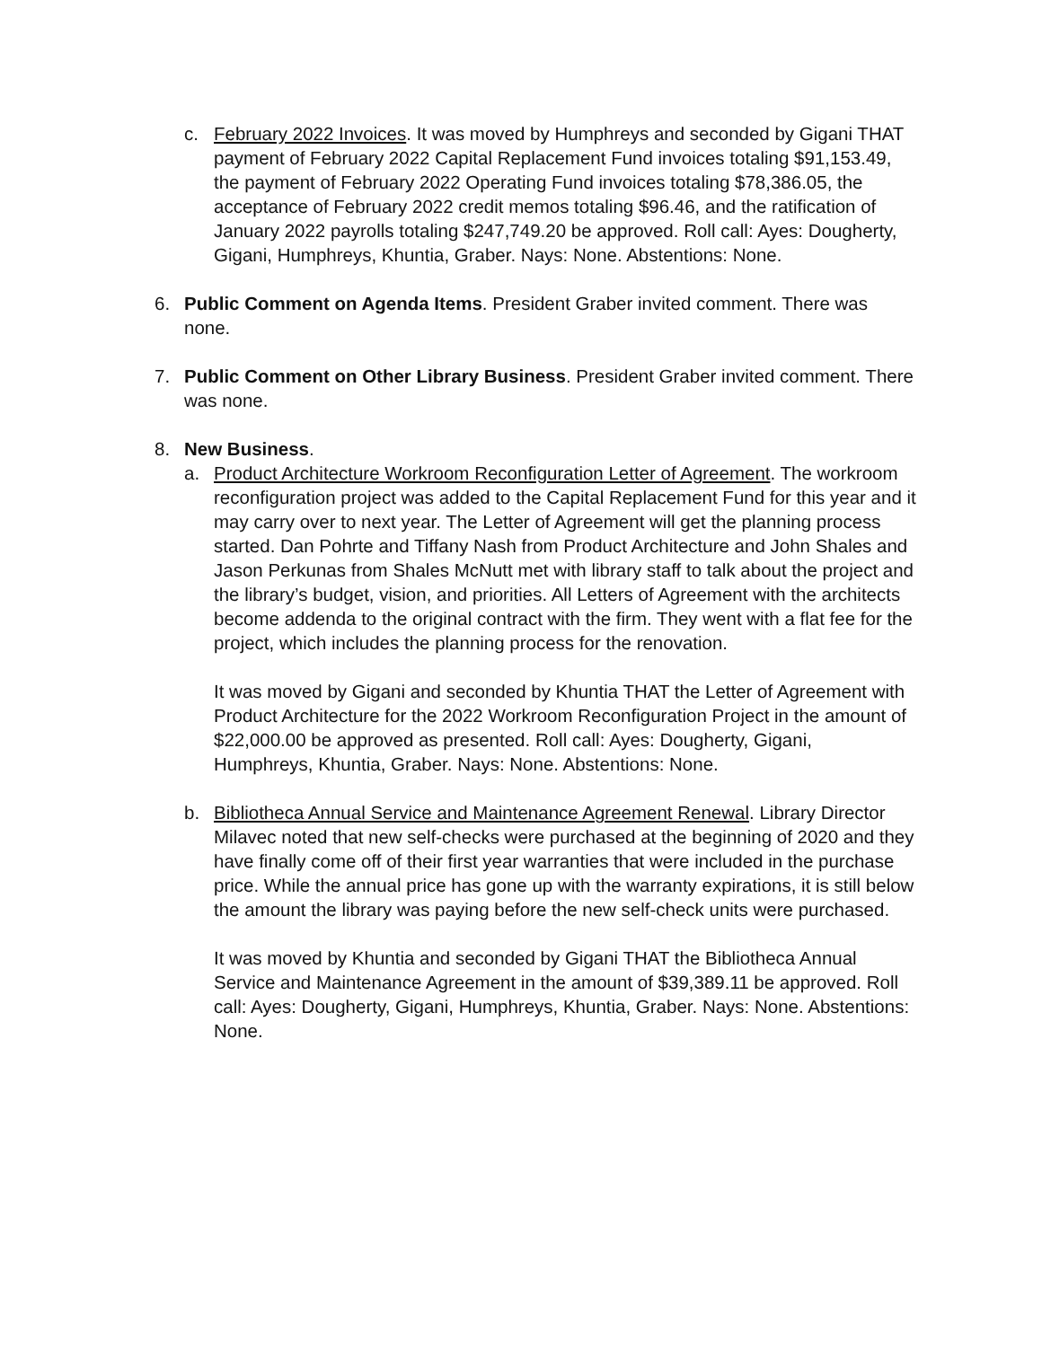c. February 2022 Invoices. It was moved by Humphreys and seconded by Gigani THAT payment of February 2022 Capital Replacement Fund invoices totaling $91,153.49, the payment of February 2022 Operating Fund invoices totaling $78,386.05, the acceptance of February 2022 credit memos totaling $96.46, and the ratification of January 2022 payrolls totaling $247,749.20 be approved. Roll call: Ayes: Dougherty, Gigani, Humphreys, Khuntia, Graber. Nays: None. Abstentions: None.
6. Public Comment on Agenda Items. President Graber invited comment. There was none.
7. Public Comment on Other Library Business. President Graber invited comment. There was none.
8. New Business.
a. Product Architecture Workroom Reconfiguration Letter of Agreement. The workroom reconfiguration project was added to the Capital Replacement Fund for this year and it may carry over to next year. The Letter of Agreement will get the planning process started. Dan Pohrte and Tiffany Nash from Product Architecture and John Shales and Jason Perkunas from Shales McNutt met with library staff to talk about the project and the library’s budget, vision, and priorities. All Letters of Agreement with the architects become addenda to the original contract with the firm. They went with a flat fee for the project, which includes the planning process for the renovation.
It was moved by Gigani and seconded by Khuntia THAT the Letter of Agreement with Product Architecture for the 2022 Workroom Reconfiguration Project in the amount of $22,000.00 be approved as presented. Roll call: Ayes: Dougherty, Gigani, Humphreys, Khuntia, Graber. Nays: None. Abstentions: None.
b. Bibliotheca Annual Service and Maintenance Agreement Renewal. Library Director Milavec noted that new self-checks were purchased at the beginning of 2020 and they have finally come off of their first year warranties that were included in the purchase price. While the annual price has gone up with the warranty expirations, it is still below the amount the library was paying before the new self-check units were purchased.
It was moved by Khuntia and seconded by Gigani THAT the Bibliotheca Annual Service and Maintenance Agreement in the amount of $39,389.11 be approved. Roll call: Ayes: Dougherty, Gigani, Humphreys, Khuntia, Graber. Nays: None. Abstentions: None.